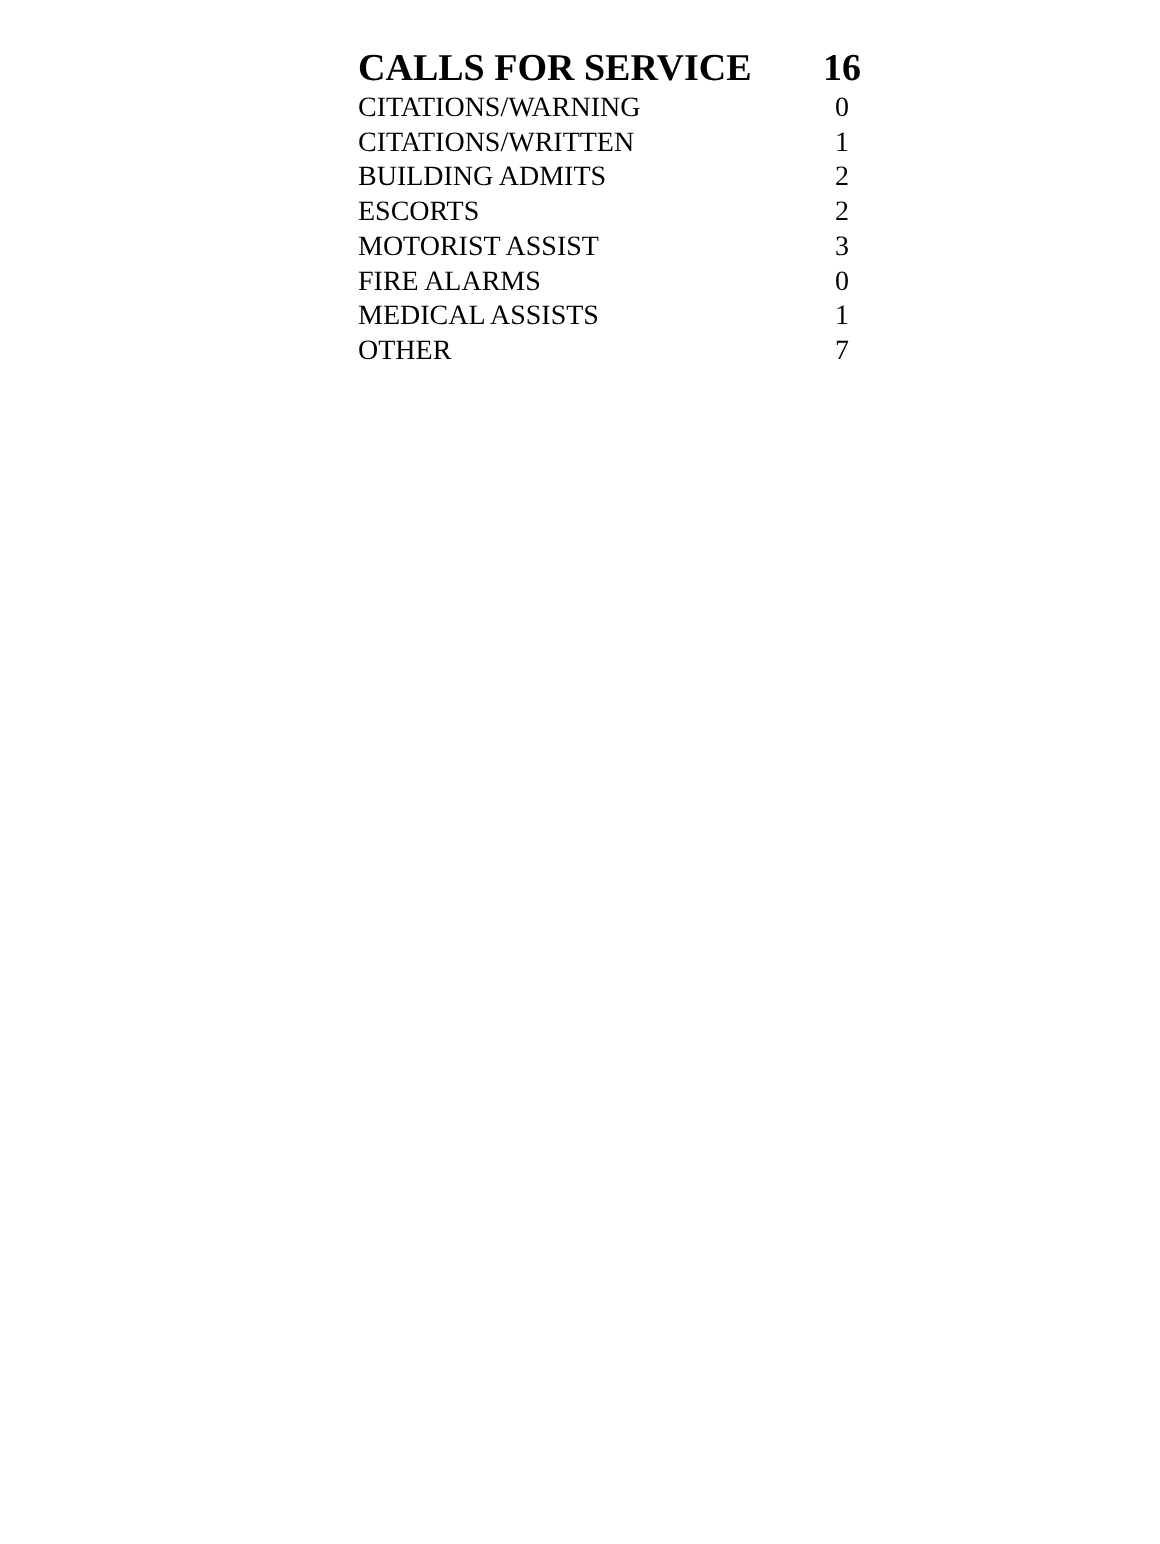| CALLS FOR SERVICE | 16 |
| --- | --- |
| CITATIONS/WARNING | 0 |
| CITATIONS/WRITTEN | 1 |
| BUILDING ADMITS | 2 |
| ESCORTS | 2 |
| MOTORIST ASSIST | 3 |
| FIRE ALARMS | 0 |
| MEDICAL ASSISTS | 1 |
| OTHER | 7 |